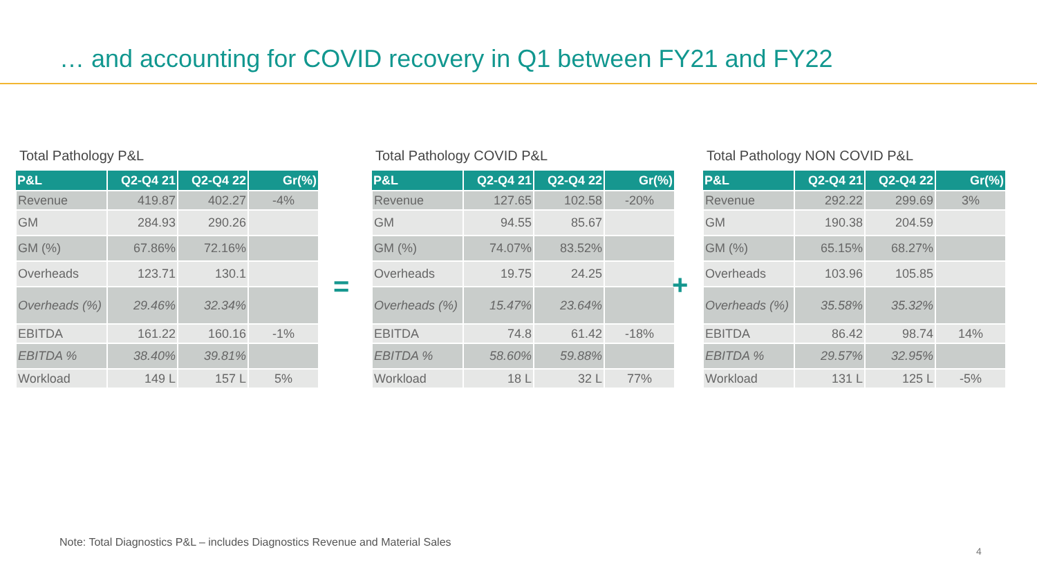… and accounting for COVID recovery in Q1 between FY21 and FY22
Total Pathology P&L
| P&L | Q2-Q4 21 | Q2-Q4 22 | Gr(%) |
| --- | --- | --- | --- |
| Revenue | 419.87 | 402.27 | -4% |
| GM | 284.93 | 290.26 | |
| GM (%) | 67.86% | 72.16% | |
| Overheads | 123.71 | 130.1 | |
| Overheads (%) | 29.46% | 32.34% | |
| EBITDA | 161.22 | 160.16 | -1% |
| EBITDA % | 38.40% | 39.81% | |
| Workload | 149 L | 157 L | 5% |
=
Total Pathology COVID P&L
| P&L | Q2-Q4 21 | Q2-Q4 22 | Gr(%) |
| --- | --- | --- | --- |
| Revenue | 127.65 | 102.58 | -20% |
| GM | 94.55 | 85.67 | |
| GM (%) | 74.07% | 83.52% | |
| Overheads | 19.75 | 24.25 | |
| Overheads (%) | 15.47% | 23.64% | |
| EBITDA | 74.8 | 61.42 | -18% |
| EBITDA % | 58.60% | 59.88% | |
| Workload | 18 L | 32 L | 77% |
+
Total Pathology NON COVID P&L
| P&L | Q2-Q4 21 | Q2-Q4 22 | Gr(%) |
| --- | --- | --- | --- |
| Revenue | 292.22 | 299.69 | 3% |
| GM | 190.38 | 204.59 | |
| GM (%) | 65.15% | 68.27% | |
| Overheads | 103.96 | 105.85 | |
| Overheads (%) | 35.58% | 35.32% | |
| EBITDA | 86.42 | 98.74 | 14% |
| EBITDA % | 29.57% | 32.95% | |
| Workload | 131 L | 125 L | -5% |
Note: Total Diagnostics P&L – includes Diagnostics Revenue and Material Sales
4